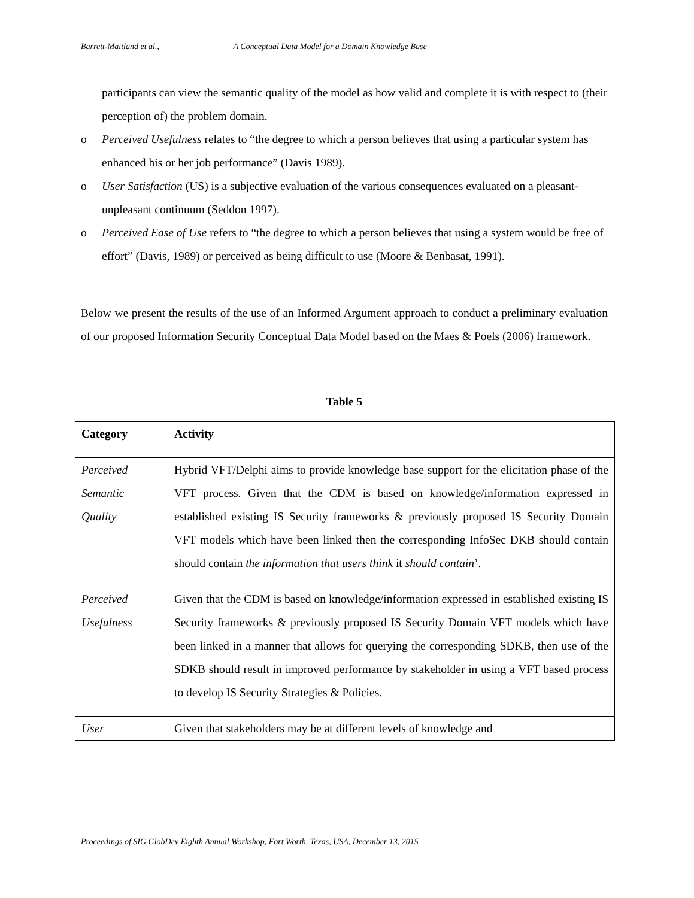Barrett-Maitland et al., A Conceptual Data Model for a Domain Knowledge Base
participants can view the semantic quality of the model as how valid and complete it is with respect to (their perception of) the problem domain.
o Perceived Usefulness relates to “the degree to which a person believes that using a particular system has enhanced his or her job performance” (Davis 1989).
o User Satisfaction (US) is a subjective evaluation of the various consequences evaluated on a pleasant-unpleasant continuum (Seddon 1997).
o Perceived Ease of Use refers to “the degree to which a person believes that using a system would be free of effort” (Davis, 1989) or perceived as being difficult to use (Moore & Benbasat, 1991).
Below we present the results of the use of an Informed Argument approach to conduct a preliminary evaluation of our proposed Information Security Conceptual Data Model based on the Maes & Poels (2006) framework.
Table 5
| Category | Activity |
| --- | --- |
| Perceived Semantic Quality | Hybrid VFT/Delphi aims to provide knowledge base support for the elicitation phase of the VFT process. Given that the CDM is based on knowledge/information expressed in established existing IS Security frameworks & previously proposed IS Security Domain VFT models which have been linked then the corresponding InfoSec DKB should contain should contain the information that users think it should contain ’. |
| Perceived Usefulness | Given that the CDM is based on knowledge/information expressed in established existing IS Security frameworks & previously proposed IS Security Domain VFT models which have been linked in a manner that allows for querying the corresponding SDKB, then use of the SDKB should result in improved performance by stakeholder in using a VFT based process to develop IS Security Strategies & Policies. |
| User | Given that stakeholders may be at different levels of knowledge and |
Proceedings of SIG GlobDev Eighth Annual Workshop, Fort Worth, Texas, USA, December 13, 2015